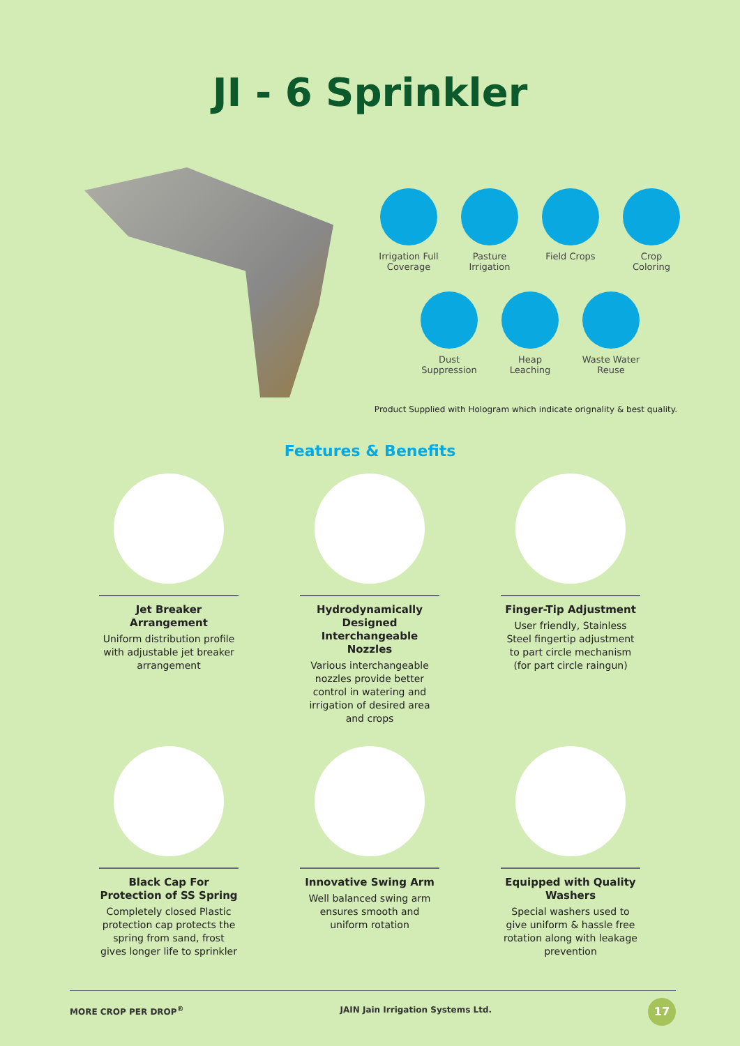JI - 6 Sprinkler
Irrigation Full Coverage
Pasture Irrigation
Field Crops Crop Coloring
Dust Suppression
Heap Leaching
Waste Water Reuse
Product Supplied with Hologram which indicate orignality & best quality.
Features & Benefits
Jet Breaker Arrangement
Uniform distribution profile with adjustable jet breaker arrangement
Hydrodynamically Designed Interchangeable Nozzles
Various interchangeable nozzles provide better control in watering and irrigation of desired area and crops
Finger-Tip Adjustment
User friendly, Stainless Steel fingertip adjustment to part circle mechanism (for part circle raingun)
Black Cap For Protection of SS Spring
Completely closed Plastic protection cap protects the spring from sand, frost gives longer life to sprinkler
Innovative Swing Arm
Well balanced swing arm ensures smooth and uniform rotation
Equipped with Quality Washers
Special washers used to give uniform & hassle free rotation along with leakage prevention
MORE CROP PER DROP<sup>®</sup> JAIN Jain Irrigation Systems Ltd. 17